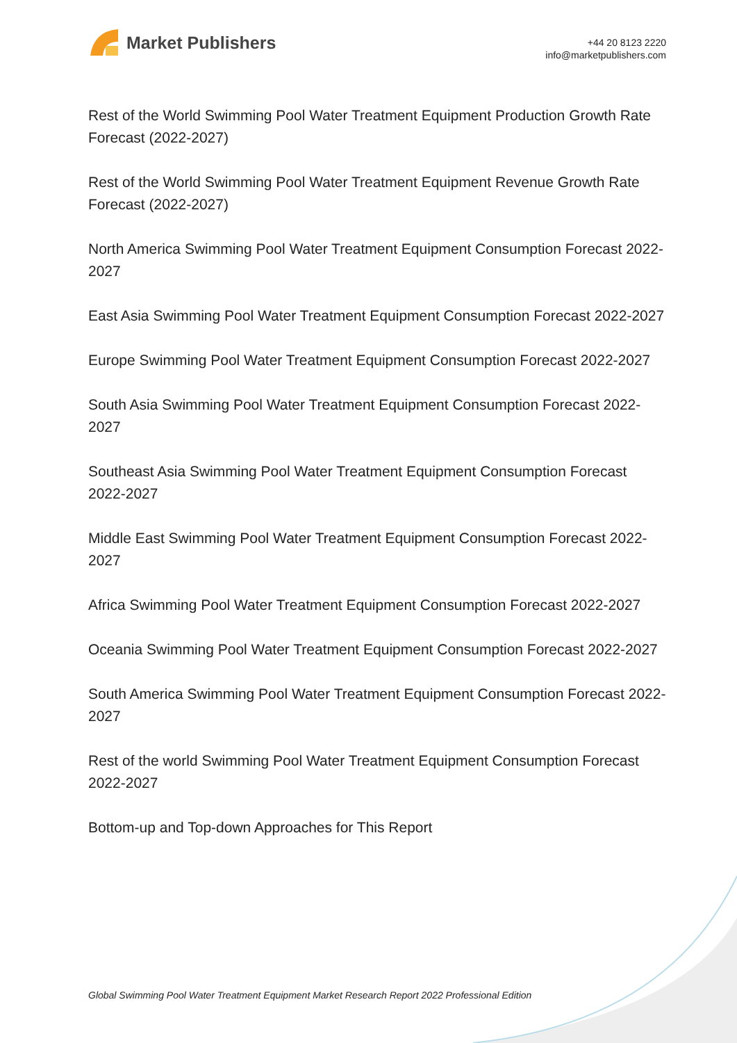Market Publishers
+44 20 8123 2220
info@marketpublishers.com
Rest of the World Swimming Pool Water Treatment Equipment Production Growth Rate Forecast (2022-2027)
Rest of the World Swimming Pool Water Treatment Equipment Revenue Growth Rate Forecast (2022-2027)
North America Swimming Pool Water Treatment Equipment Consumption Forecast 2022-2027
East Asia Swimming Pool Water Treatment Equipment Consumption Forecast 2022-2027
Europe Swimming Pool Water Treatment Equipment Consumption Forecast 2022-2027
South Asia Swimming Pool Water Treatment Equipment Consumption Forecast 2022-2027
Southeast Asia Swimming Pool Water Treatment Equipment Consumption Forecast 2022-2027
Middle East Swimming Pool Water Treatment Equipment Consumption Forecast 2022-2027
Africa Swimming Pool Water Treatment Equipment Consumption Forecast 2022-2027
Oceania Swimming Pool Water Treatment Equipment Consumption Forecast 2022-2027
South America Swimming Pool Water Treatment Equipment Consumption Forecast 2022-2027
Rest of the world Swimming Pool Water Treatment Equipment Consumption Forecast 2022-2027
Bottom-up and Top-down Approaches for This Report
Global Swimming Pool Water Treatment Equipment Market Research Report 2022 Professional Edition